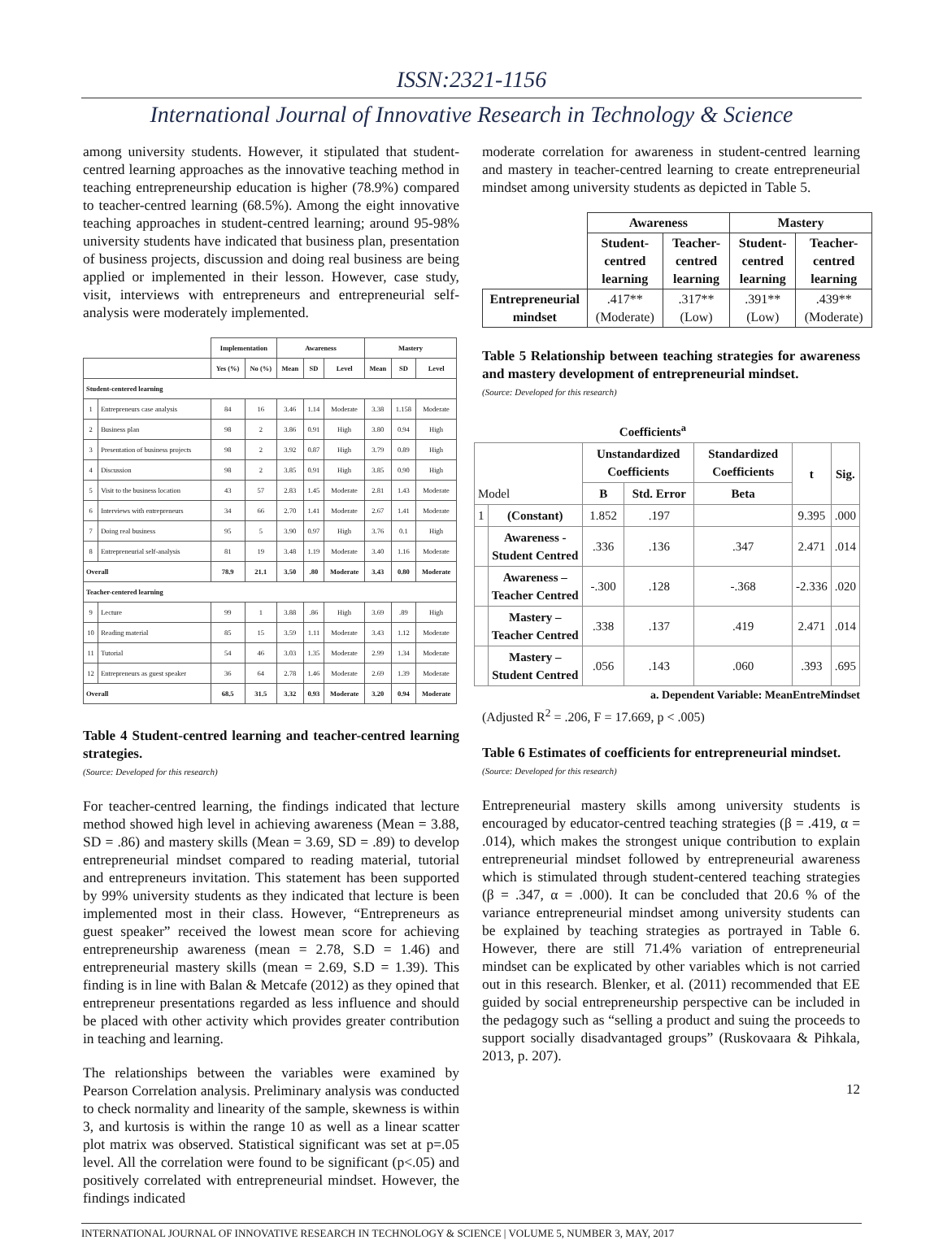ISSN:2321-1156
International Journal of Innovative Research in Technology & Science
among university students. However, it stipulated that student-centred learning approaches as the innovative teaching method in teaching entrepreneurship education is higher (78.9%) compared to teacher-centred learning (68.5%). Among the eight innovative teaching approaches in student-centred learning; around 95-98% university students have indicated that business plan, presentation of business projects, discussion and doing real business are being applied or implemented in their lesson. However, case study, visit, interviews with entrepreneurs and entrepreneurial self-analysis were moderately implemented.
| | | Implementation | | Awareness | | | Mastery | | |
| --- | --- | --- | --- | --- | --- | --- | --- | --- | --- |
| | | Yes (%) | No (%) | Mean | SD | Level | Mean | SD | Level |
| Student-centered learning | | | | | | | | | |
| 1 | Entrepreneurs case analysis | 84 | 16 | 3.46 | 1.14 | Moderate | 3.38 | 1.158 | Moderate |
| 2 | Business plan | 98 | 2 | 3.86 | 0.91 | High | 3.80 | 0.94 | High |
| 3 | Presentation of business projects | 98 | 2 | 3.92 | 0.87 | High | 3.79 | 0.89 | High |
| 4 | Discussion | 98 | 2 | 3.85 | 0.91 | High | 3.85 | 0.90 | High |
| 5 | Visit to the business location | 43 | 57 | 2.83 | 1.45 | Moderate | 2.81 | 1.43 | Moderate |
| 6 | Interviews with entrepreneurs | 34 | 66 | 2.70 | 1.41 | Moderate | 2.67 | 1.41 | Moderate |
| 7 | Doing real business | 95 | 5 | 3.90 | 0.97 | High | 3.76 | 0.1 | High |
| 8 | Entrepreneurial self-analysis | 81 | 19 | 3.48 | 1.19 | Moderate | 3.40 | 1.16 | Moderate |
| Overall | | 78.9 | 21.1 | 3.50 | .80 | Moderate | 3.43 | 0.80 | Moderate |
| Teacher-centered learning | | | | | | | | | |
| 9 | Lecture | 99 | 1 | 3.88 | .86 | High | 3.69 | .89 | High |
| 10 | Reading material | 85 | 15 | 3.59 | 1.11 | Moderate | 3.43 | 1.12 | Moderate |
| 11 | Tutorial | 54 | 46 | 3.03 | 1.35 | Moderate | 2.99 | 1.34 | Moderate |
| 12 | Entrepreneurs as guest speaker | 36 | 64 | 2.78 | 1.46 | Moderate | 2.69 | 1.39 | Moderate |
| Overall | | 68.5 | 31.5 | 3.32 | 0.93 | Moderate | 3.20 | 0.94 | Moderate |
Table 4 Student-centred learning and teacher-centred learning strategies.
(Source: Developed for this research)
For teacher-centred learning, the findings indicated that lecture method showed high level in achieving awareness (Mean = 3.88, SD = .86) and mastery skills (Mean = 3.69, SD = .89) to develop entrepreneurial mindset compared to reading material, tutorial and entrepreneurs invitation. This statement has been supported by 99% university students as they indicated that lecture is been implemented most in their class. However, “Entrepreneurs as guest speaker” received the lowest mean score for achieving entrepreneurship awareness (mean = 2.78, S.D = 1.46) and entrepreneurial mastery skills (mean = 2.69, S.D = 1.39). This finding is in line with Balan & Metcafe (2012) as they opined that entrepreneur presentations regarded as less influence and should be placed with other activity which provides greater contribution in teaching and learning.
The relationships between the variables were examined by Pearson Correlation analysis. Preliminary analysis was conducted to check normality and linearity of the sample, skewness is within 3, and kurtosis is within the range 10 as well as a linear scatter plot matrix was observed. Statistical significant was set at p=.05 level. All the correlation were found to be significant (p<.05) and positively correlated with entrepreneurial mindset. However, the findings indicated
moderate correlation for awareness in student-centred learning and mastery in teacher-centred learning to create entrepreneurial mindset among university students as depicted in Table 5.
| | Awareness | | Mastery | |
| --- | --- | --- | --- | --- |
| | Student-centred learning | Teacher-centred learning | Student-centred learning | Teacher-centred learning |
| Entrepreneurial mindset | .417** (Moderate) | .317** (Low) | .391** (Low) | .439** (Moderate) |
Table 5 Relationship between teaching strategies for awareness and mastery development of entrepreneurial mindset.
(Source: Developed for this research)
| Coefficients<sup>a</sup> | | | | | | |
| --- | --- | --- | --- | --- | --- | --- |
| Model | | Unstandardized Coefficients | | Standardized Coefficients | t | Sig. |
| | | B | Std. Error | Beta | | |
| 1 | (Constant) | 1.852 | .197 | | 9.395 | .000 |
| | Awareness - Student Centred | .336 | .136 | .347 | 2.471 | .014 |
| | Awareness – Teacher Centred | -.300 | .128 | -.368 | -2.336 | .020 |
| | Mastery – Teacher Centred | .338 | .137 | .419 | 2.471 | .014 |
| | Mastery – Student Centred | .056 | .143 | .060 | .393 | .695 |
a. Dependent Variable: MeanEntreMindset
(Adjusted R<sup>2</sup> = .206, F = 17.669, p < .005)
Table 6 Estimates of coefficients for entrepreneurial mindset.
(Source: Developed for this research)
Entrepreneurial mastery skills among university students is encouraged by educator-centred teaching strategies (β = .419, α = .014), which makes the strongest unique contribution to explain entrepreneurial mindset followed by entrepreneurial awareness which is stimulated through student-centered teaching strategies (β = .347, α = .000). It can be concluded that 20.6 % of the variance entrepreneurial mindset among university students can be explained by teaching strategies as portrayed in Table 6. However, there are still 71.4% variation of entrepreneurial mindset can be explicated by other variables which is not carried out in this research. Blenker, et al. (2011) recommended that EE guided by social entrepreneurship perspective can be included in the pedagogy such as “selling a product and suing the proceeds to support socially disadvantaged groups” (Ruskovaara & Pihkala, 2013, p. 207).
12
INTERNATIONAL JOURNAL OF INNOVATIVE RESEARCH IN TECHNOLOGY & SCIENCE | VOLUME 5, NUMBER 3, MAY, 2017